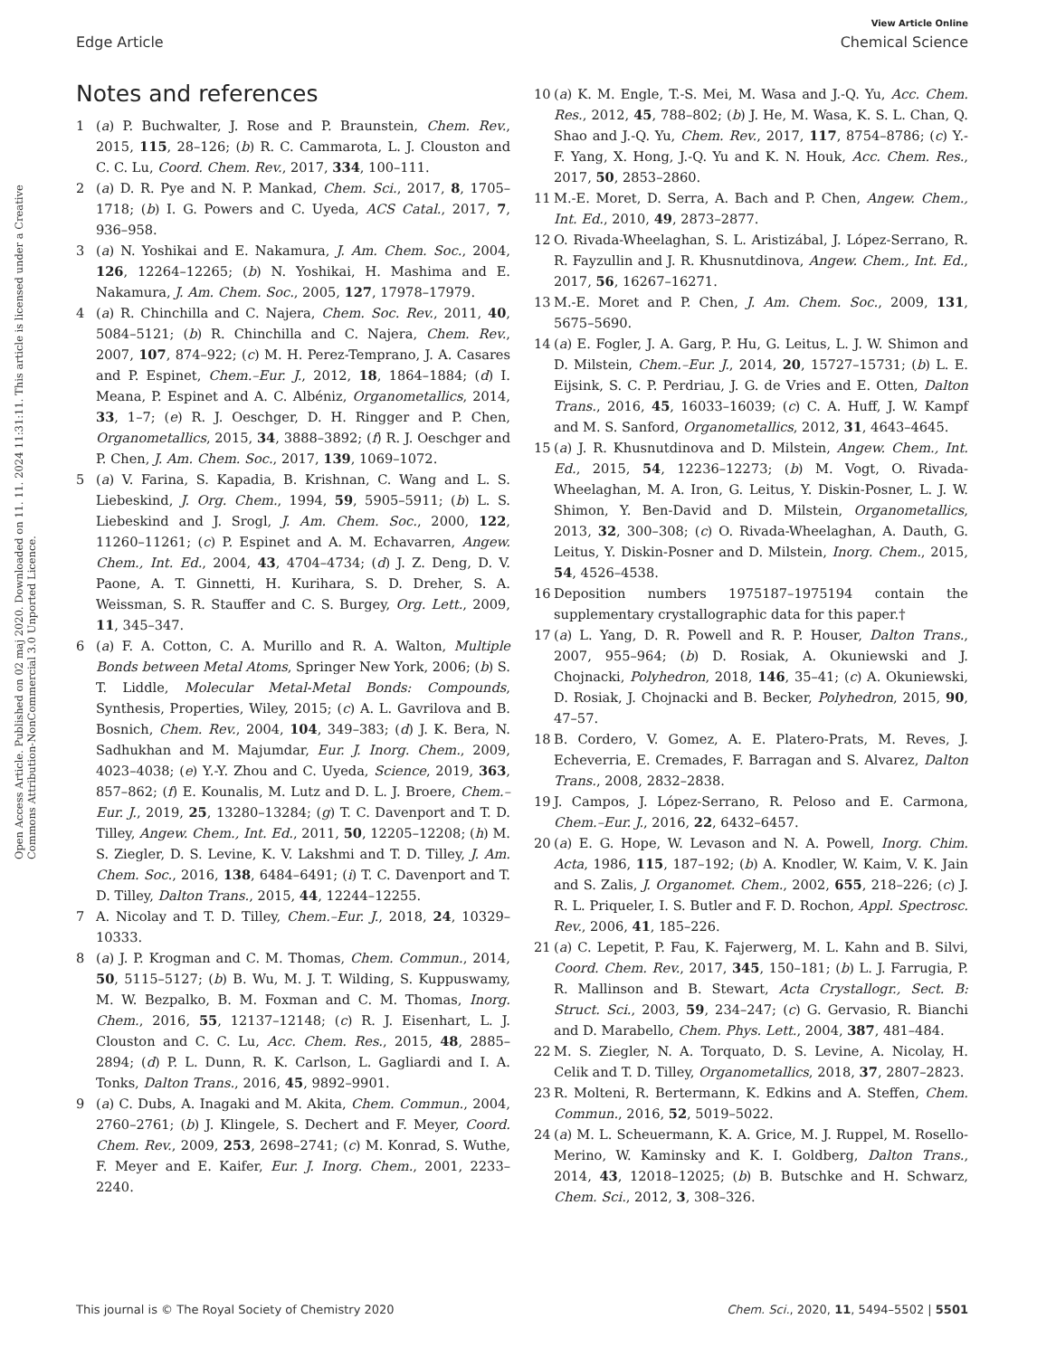View Article Online
Edge Article Chemical Science
Open Access Article. Published on 02 maj 2020. Downloaded on 11. 11. 2024 11:31:11. This article is licensed under a Creative Commons Attribution-NonCommercial 3.0 Unported Licence.
Notes and references
1 (a) P. Buchwalter, J. Rose and P. Braunstein, Chem. Rev., 2015, 115, 28–126; (b) R. C. Cammarota, L. J. Clouston and C. C. Lu, Coord. Chem. Rev., 2017, 334, 100–111.
2 (a) D. R. Pye and N. P. Mankad, Chem. Sci., 2017, 8, 1705–1718; (b) I. G. Powers and C. Uyeda, ACS Catal., 2017, 7, 936–958.
3 (a) N. Yoshikai and E. Nakamura, J. Am. Chem. Soc., 2004, 126, 12264–12265; (b) N. Yoshikai, H. Mashima and E. Nakamura, J. Am. Chem. Soc., 2005, 127, 17978–17979.
4 (a) R. Chinchilla and C. Najera, Chem. Soc. Rev., 2011, 40, 5084–5121; (b) R. Chinchilla and C. Najera, Chem. Rev., 2007, 107, 874–922; (c) M. H. Perez-Temprano, J. A. Casares and P. Espinet, Chem.–Eur. J., 2012, 18, 1864–1884; (d) I. Meana, P. Espinet and A. C. Albéniz, Organometallics, 2014, 33, 1–7; (e) R. J. Oeschger, D. H. Ringger and P. Chen, Organometallics, 2015, 34, 3888–3892; (f) R. J. Oeschger and P. Chen, J. Am. Chem. Soc., 2017, 139, 1069–1072.
5 (a) V. Farina, S. Kapadia, B. Krishnan, C. Wang and L. S. Liebeskind, J. Org. Chem., 1994, 59, 5905–5911; (b) L. S. Liebeskind and J. Srogl, J. Am. Chem. Soc., 2000, 122, 11260–11261; (c) P. Espinet and A. M. Echavarren, Angew. Chem., Int. Ed., 2004, 43, 4704–4734; (d) J. Z. Deng, D. V. Paone, A. T. Ginnetti, H. Kurihara, S. D. Dreher, S. A. Weissman, S. R. Stauffer and C. S. Burgey, Org. Lett., 2009, 11, 345–347.
6 (a) F. A. Cotton, C. A. Murillo and R. A. Walton, Multiple Bonds between Metal Atoms, Springer New York, 2006; (b) S. T. Liddle, Molecular Metal-Metal Bonds: Compounds, Synthesis, Properties, Wiley, 2015; (c) A. L. Gavrilova and B. Bosnich, Chem. Rev., 2004, 104, 349–383; (d) J. K. Bera, N. Sadhukhan and M. Majumdar, Eur. J. Inorg. Chem., 2009, 4023–4038; (e) Y.-Y. Zhou and C. Uyeda, Science, 2019, 363, 857–862; (f) E. Kounalis, M. Lutz and D. L. J. Broere, Chem.–Eur. J., 2019, 25, 13280–13284; (g) T. C. Davenport and T. D. Tilley, Angew. Chem., Int. Ed., 2011, 50, 12205–12208; (h) M. S. Ziegler, D. S. Levine, K. V. Lakshmi and T. D. Tilley, J. Am. Chem. Soc., 2016, 138, 6484–6491; (i) T. C. Davenport and T. D. Tilley, Dalton Trans., 2015, 44, 12244–12255.
7 A. Nicolay and T. D. Tilley, Chem.–Eur. J., 2018, 24, 10329–10333.
8 (a) J. P. Krogman and C. M. Thomas, Chem. Commun., 2014, 50, 5115–5127; (b) B. Wu, M. J. T. Wilding, S. Kuppuswamy, M. W. Bezpalko, B. M. Foxman and C. M. Thomas, Inorg. Chem., 2016, 55, 12137–12148; (c) R. J. Eisenhart, L. J. Clouston and C. C. Lu, Acc. Chem. Res., 2015, 48, 2885–2894; (d) P. L. Dunn, R. K. Carlson, L. Gagliardi and I. A. Tonks, Dalton Trans., 2016, 45, 9892–9901.
9 (a) C. Dubs, A. Inagaki and M. Akita, Chem. Commun., 2004, 2760–2761; (b) J. Klingele, S. Dechert and F. Meyer, Coord. Chem. Rev., 2009, 253, 2698–2741; (c) M. Konrad, S. Wuthe, F. Meyer and E. Kaifer, Eur. J. Inorg. Chem., 2001, 2233–2240.
10 (a) K. M. Engle, T.-S. Mei, M. Wasa and J.-Q. Yu, Acc. Chem. Res., 2012, 45, 788–802; (b) J. He, M. Wasa, K. S. L. Chan, Q. Shao and J.-Q. Yu, Chem. Rev., 2017, 117, 8754–8786; (c) Y.-F. Yang, X. Hong, J.-Q. Yu and K. N. Houk, Acc. Chem. Res., 2017, 50, 2853–2860.
11 M.-E. Moret, D. Serra, A. Bach and P. Chen, Angew. Chem., Int. Ed., 2010, 49, 2873–2877.
12 O. Rivada-Wheelaghan, S. L. Aristizábal, J. López-Serrano, R. R. Fayzullin and J. R. Khusnutdinova, Angew. Chem., Int. Ed., 2017, 56, 16267–16271.
13 M.-E. Moret and P. Chen, J. Am. Chem. Soc., 2009, 131, 5675–5690.
14 (a) E. Fogler, J. A. Garg, P. Hu, G. Leitus, L. J. W. Shimon and D. Milstein, Chem.–Eur. J., 2014, 20, 15727–15731; (b) L. E. Eijsink, S. C. P. Perdriau, J. G. de Vries and E. Otten, Dalton Trans., 2016, 45, 16033–16039; (c) C. A. Huff, J. W. Kampf and M. S. Sanford, Organometallics, 2012, 31, 4643–4645.
15 (a) J. R. Khusnutdinova and D. Milstein, Angew. Chem., Int. Ed., 2015, 54, 12236–12273; (b) M. Vogt, O. Rivada-Wheelaghan, M. A. Iron, G. Leitus, Y. Diskin-Posner, L. J. W. Shimon, Y. Ben-David and D. Milstein, Organometallics, 2013, 32, 300–308; (c) O. Rivada-Wheelaghan, A. Dauth, G. Leitus, Y. Diskin-Posner and D. Milstein, Inorg. Chem., 2015, 54, 4526–4538.
16 Deposition numbers 1975187–1975194 contain the supplementary crystallographic data for this paper.†
17 (a) L. Yang, D. R. Powell and R. P. Houser, Dalton Trans., 2007, 955–964; (b) D. Rosiak, A. Okuniewski and J. Chojnacki, Polyhedron, 2018, 146, 35–41; (c) A. Okuniewski, D. Rosiak, J. Chojnacki and B. Becker, Polyhedron, 2015, 90, 47–57.
18 B. Cordero, V. Gomez, A. E. Platero-Prats, M. Reves, J. Echeverria, E. Cremades, F. Barragan and S. Alvarez, Dalton Trans., 2008, 2832–2838.
19 J. Campos, J. López-Serrano, R. Peloso and E. Carmona, Chem.–Eur. J., 2016, 22, 6432–6457.
20 (a) E. G. Hope, W. Levason and N. A. Powell, Inorg. Chim. Acta, 1986, 115, 187–192; (b) A. Knodler, W. Kaim, V. K. Jain and S. Zalis, J. Organomet. Chem., 2002, 655, 218–226; (c) J. R. L. Priqueler, I. S. Butler and F. D. Rochon, Appl. Spectrosc. Rev., 2006, 41, 185–226.
21 (a) C. Lepetit, P. Fau, K. Fajerwerg, M. L. Kahn and B. Silvi, Coord. Chem. Rev., 2017, 345, 150–181; (b) L. J. Farrugia, P. R. Mallinson and B. Stewart, Acta Crystallogr., Sect. B: Struct. Sci., 2003, 59, 234–247; (c) G. Gervasio, R. Bianchi and D. Marabello, Chem. Phys. Lett., 2004, 387, 481–484.
22 M. S. Ziegler, N. A. Torquato, D. S. Levine, A. Nicolay, H. Celik and T. D. Tilley, Organometallics, 2018, 37, 2807–2823.
23 R. Molteni, R. Bertermann, K. Edkins and A. Steffen, Chem. Commun., 2016, 52, 5019–5022.
24 (a) M. L. Scheuermann, K. A. Grice, M. J. Ruppel, M. Rosello-Merino, W. Kaminsky and K. I. Goldberg, Dalton Trans., 2014, 43, 12018–12025; (b) B. Butschke and H. Schwarz, Chem. Sci., 2012, 3, 308–326.
This journal is © The Royal Society of Chemistry 2020 Chem. Sci., 2020, 11, 5494–5502 | 5501